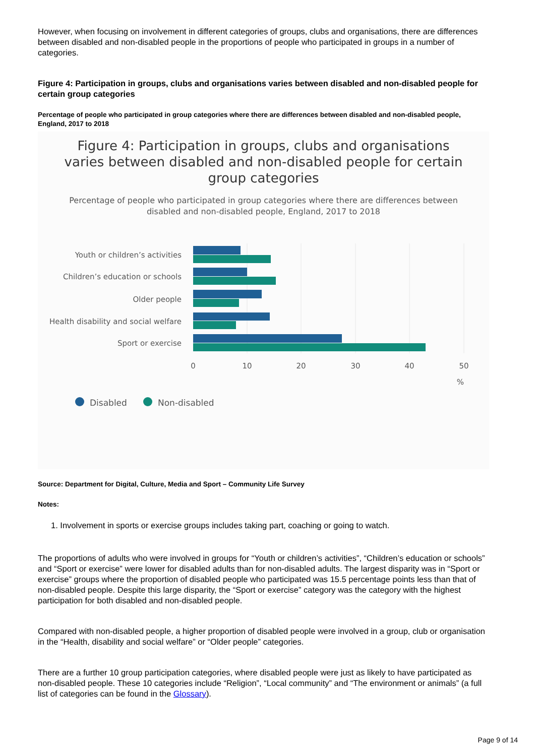However, when focusing on involvement in different categories of groups, clubs and organisations, there are differences between disabled and non-disabled people in the proportions of people who participated in groups in a number of categories.
Figure 4: Participation in groups, clubs and organisations varies between disabled and non-disabled people for certain group categories
Percentage of people who participated in group categories where there are differences between disabled and non-disabled people, England, 2017 to 2018
Figure 4: Participation in groups, clubs and organisations varies between disabled and non-disabled people for certain group categories
Percentage of people who participated in group categories where there are differences between disabled and non-disabled people, England, 2017 to 2018
Youth or children’s activities
Children’s education or schools
Older people
Health disability and social welfare
Sport or exercise
0
10
20
30
40
50
%
Disabled
Non-disabled
Source: Department for Digital, Culture, Media and Sport – Community Life Survey
Notes:
1. Involvement in sports or exercise groups includes taking part, coaching or going to watch.
The proportions of adults who were involved in groups for “Youth or children’s activities”, “Children’s education or schools” and “Sport or exercise” were lower for disabled adults than for non-disabled adults. The largest disparity was in “Sport or exercise” groups where the proportion of disabled people who participated was 15.5 percentage points less than that of non-disabled people. Despite this large disparity, the “Sport or exercise” category was the category with the highest participation for both disabled and non-disabled people.
Compared with non-disabled people, a higher proportion of disabled people were involved in a group, club or organisation in the “Health, disability and social welfare” or “Older people” categories.
There are a further 10 group participation categories, where disabled people were just as likely to have participated as non-disabled people. These 10 categories include “Religion”, “Local community” and “The environment or animals” (a full list of categories can be found in the Glossary).
Page 9 of 14